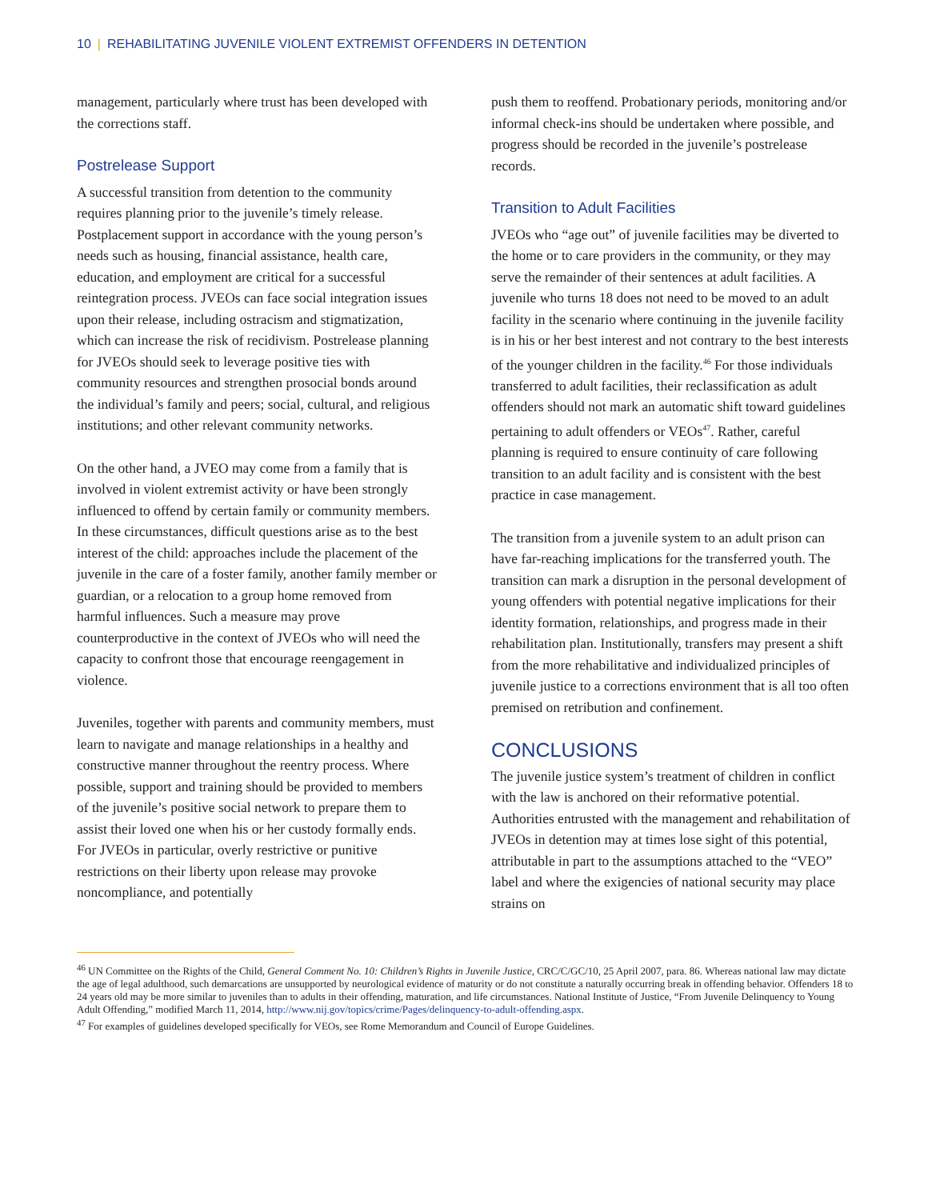10 | REHABILITATING JUVENILE VIOLENT EXTREMIST OFFENDERS IN DETENTION
management, particularly where trust has been developed with the corrections staff.
Postrelease Support
A successful transition from detention to the community requires planning prior to the juvenile’s timely release. Postplacement support in accordance with the young person’s needs such as housing, financial assistance, health care, education, and employment are critical for a successful reintegration process. JVEOs can face social integration issues upon their release, including ostracism and stigmatization, which can increase the risk of recidivism. Postrelease planning for JVEOs should seek to leverage positive ties with community resources and strengthen prosocial bonds around the individual’s family and peers; social, cultural, and religious institutions; and other relevant community networks.
On the other hand, a JVEO may come from a family that is involved in violent extremist activity or have been strongly influenced to offend by certain family or community members. In these circumstances, difficult questions arise as to the best interest of the child: approaches include the placement of the juvenile in the care of a foster family, another family member or guardian, or a relocation to a group home removed from harmful influences. Such a measure may prove counterproductive in the context of JVEOs who will need the capacity to confront those that encourage reengagement in violence.
Juveniles, together with parents and community members, must learn to navigate and manage relationships in a healthy and constructive manner throughout the reentry process. Where possible, support and training should be provided to members of the juvenile’s positive social network to prepare them to assist their loved one when his or her custody formally ends. For JVEOs in particular, overly restrictive or punitive restrictions on their liberty upon release may provoke noncompliance, and potentially
push them to reoffend. Probationary periods, monitoring and/or informal check-ins should be undertaken where possible, and progress should be recorded in the juvenile’s postrelease records.
Transition to Adult Facilities
JVEOs who “age out” of juvenile facilities may be diverted to the home or to care providers in the community, or they may serve the remainder of their sentences at adult facilities. A juvenile who turns 18 does not need to be moved to an adult facility in the scenario where continuing in the juvenile facility is in his or her best interest and not contrary to the best interests of the younger children in the facility.<sup>46</sup> For those individuals transferred to adult facilities, their reclassification as adult offenders should not mark an automatic shift toward guidelines pertaining to adult offenders or VEOs<sup>47</sup>. Rather, careful planning is required to ensure continuity of care following transition to an adult facility and is consistent with the best practice in case management.
The transition from a juvenile system to an adult prison can have far-reaching implications for the transferred youth. The transition can mark a disruption in the personal development of young offenders with potential negative implications for their identity formation, relationships, and progress made in their rehabilitation plan. Institutionally, transfers may present a shift from the more rehabilitative and individualized principles of juvenile justice to a corrections environment that is all too often premised on retribution and confinement.
CONCLUSIONS
The juvenile justice system’s treatment of children in conflict with the law is anchored on their reformative potential. Authorities entrusted with the management and rehabilitation of JVEOs in detention may at times lose sight of this potential, attributable in part to the assumptions attached to the “VEO” label and where the exigencies of national security may place strains on
<sup>46</sup> UN Committee on the Rights of the Child, General Comment No. 10: Children’s Rights in Juvenile Justice, CRC/C/GC/10, 25 April 2007, para. 86. Whereas national law may dictate the age of legal adulthood, such demarcations are unsupported by neurological evidence of maturity or do not constitute a naturally occurring break in offending behavior. Offenders 18 to 24 years old may be more similar to juveniles than to adults in their offending, maturation, and life circumstances. National Institute of Justice, “From Juvenile Delinquency to Young Adult Offending,” modified March 11, 2014, http://www.nij.gov/topics/crime/Pages/delinquency-to-adult-offending.aspx.
<sup>47</sup> For examples of guidelines developed specifically for VEOs, see Rome Memorandum and Council of Europe Guidelines.